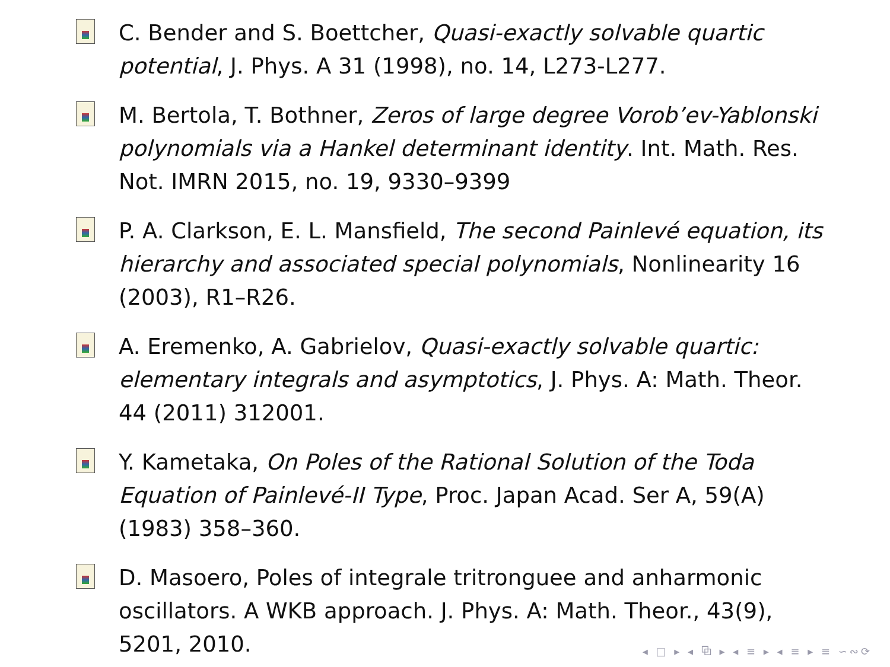C. Bender and S. Boettcher, Quasi-exactly solvable quartic potential, J. Phys. A 31 (1998), no. 14, L273-L277.
M. Bertola, T. Bothner, Zeros of large degree Vorob’ev-Yablonski polynomials via a Hankel determinant identity. Int. Math. Res. Not. IMRN 2015, no. 19, 9330–9399
P. A. Clarkson, E. L. Mansfield, The second Painlevé equation, its hierarchy and associated special polynomials, Nonlinearity 16 (2003), R1–R26.
A. Eremenko, A. Gabrielov, Quasi-exactly solvable quartic: elementary integrals and asymptotics, J. Phys. A: Math. Theor. 44 (2011) 312001.
Y. Kametaka, On Poles of the Rational Solution of the Toda Equation of Painlevé-II Type, Proc. Japan Acad. Ser A, 59(A) (1983) 358–360.
D. Masoero, Poles of integrale tritronguee and anharmonic oscillators. A WKB approach. J. Phys. A: Math. Theor., 43(9), 5201, 2010.
◂ □ ▸ ◂ ⧉ ▸ ◂ ≡ ▸ ◂ ≡ ▸ ≡ ∽∾⟳